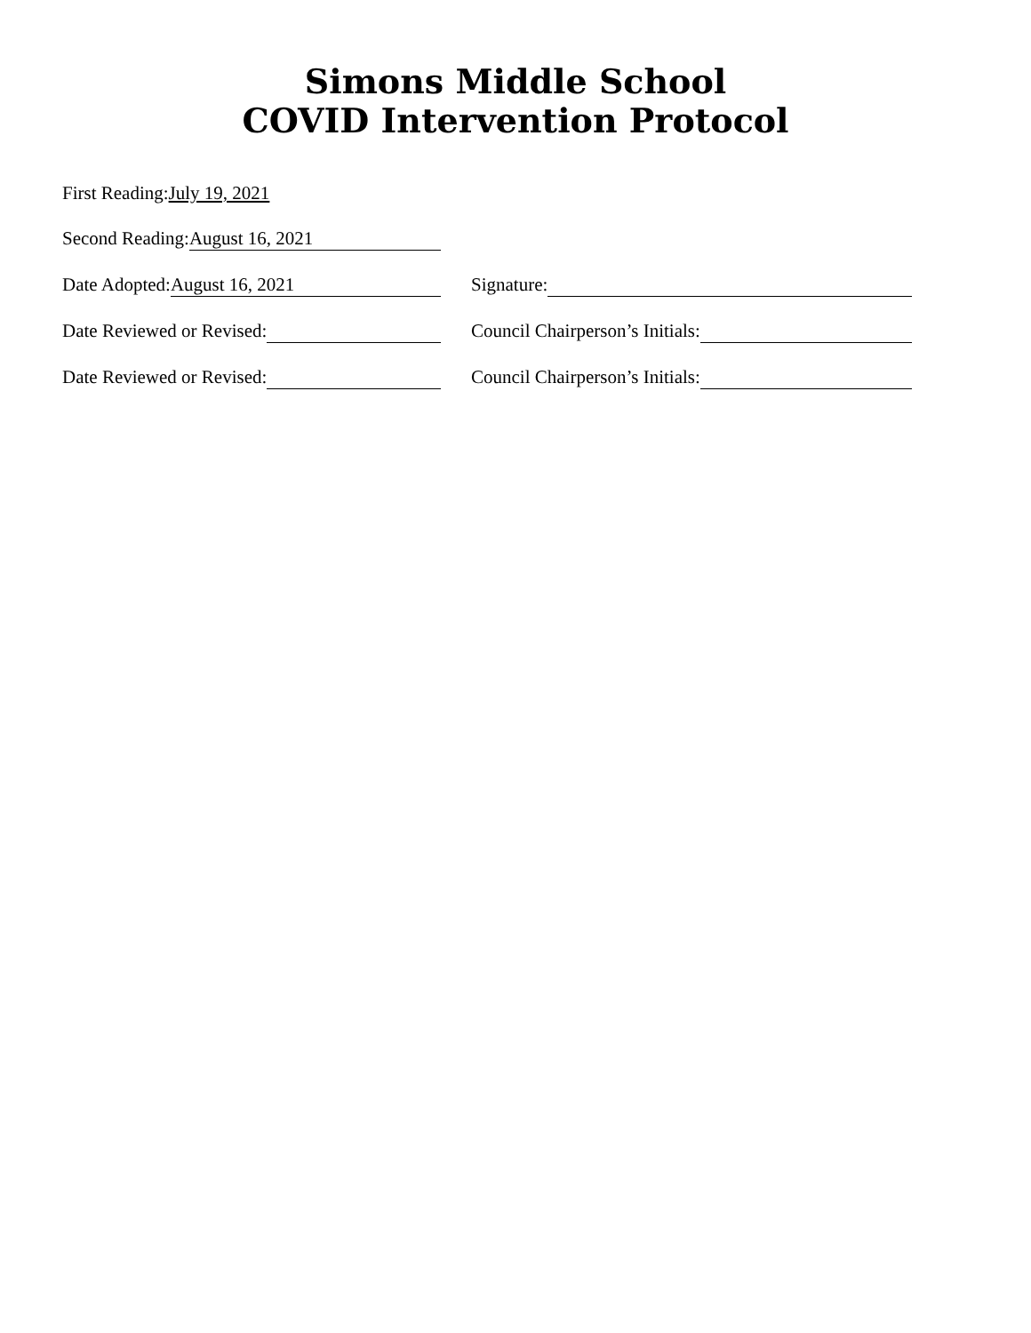Simons Middle School
COVID Intervention Protocol
First Reading: July 19, 2021
Second Reading: August 16, 2021
Date Adopted: August 16, 2021
Signature:
Date Reviewed or Revised:
Council Chairperson’s Initials:
Date Reviewed or Revised:
Council Chairperson’s Initials: